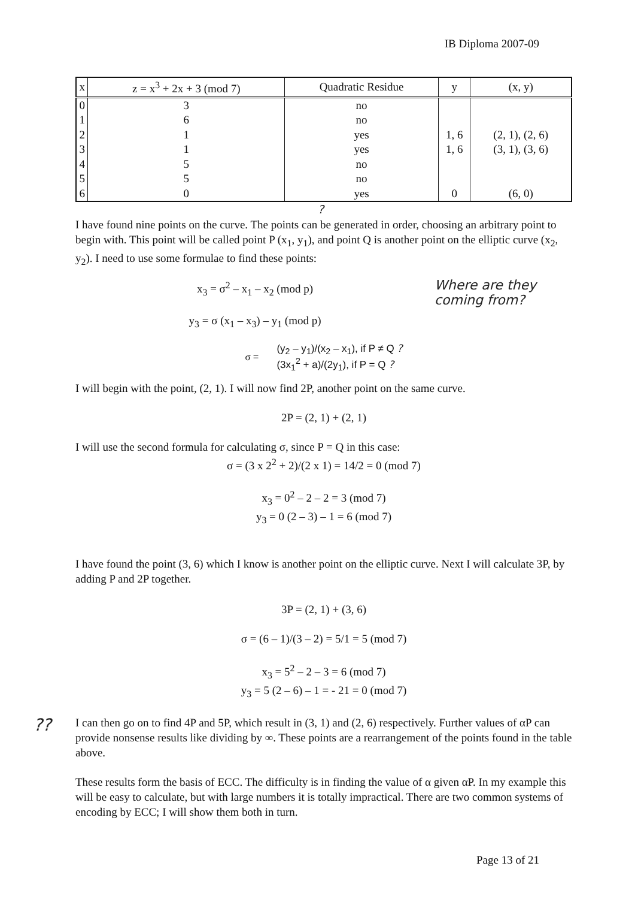IB Diploma 2007-09
| x | z = x<sup>3</sup> + 2x + 3 (mod 7) | Quadratic Residue | y | (x, y) |
| --- | --- | --- | --- | --- |
| 0 | 3 | no | | |
| 1 | 6 | no | | |
| 2 | 1 | yes | 1, 6 | (2, 1), (2, 6) |
| 3 | 1 | yes | 1, 6 | (3, 1), (3, 6) |
| 4 | 5 | no | | |
| 5 | 5 | no | | |
| 6 | 0 | yes | 0 | (6, 0) |
?
I have found nine points on the curve. The points can be generated in order, choosing an arbitrary point to begin with. This point will be called point P (x<sub>1</sub>, y<sub>1</sub>), and point Q is another point on the elliptic curve (x<sub>2</sub>, y<sub>2</sub>). I need to use some formulae to find these points:
x<sub>3</sub> = σ<sup>2</sup> – x<sub>1</sub> – x<sub>2</sub> (mod p)
y<sub>3</sub> = σ (x<sub>1</sub> – x<sub>3</sub>) – y<sub>1</sub> (mod p)
Where are they coming from?
σ = (y<sub>2</sub> – y<sub>1</sub>)/(x<sub>2</sub> – x<sub>1</sub>), if P ≠ Q ?
(3x<sub>1</sub><sup>2</sup> + a)/(2y<sub>1</sub>), if P = Q ?
I will begin with the point, (2, 1). I will now find 2P, another point on the same curve.
2P = (2, 1) + (2, 1)
I will use the second formula for calculating σ, since P = Q in this case:
σ = (3 x 2<sup>2</sup> + 2)/(2 x 1) = 14/2 = 0 (mod 7)
x<sub>3</sub> = 0<sup>2</sup> – 2 – 2 = 3 (mod 7)
y<sub>3</sub> = 0 (2 – 3) – 1 = 6 (mod 7)
I have found the point (3, 6) which I know is another point on the elliptic curve. Next I will calculate 3P, by adding P and 2P together.
3P = (2, 1) + (3, 6)
σ = (6 – 1)/(3 – 2) = 5/1 = 5 (mod 7)
x<sub>3</sub> = 5<sup>2</sup> – 2 – 3 = 6 (mod 7)
y<sub>3</sub> = 5 (2 – 6) – 1 = - 21 = 0 (mod 7)
??
I can then go on to find 4P and 5P, which result in (3, 1) and (2, 6) respectively. Further values of αP can provide nonsense results like dividing by ∞. These points are a rearrangement of the points found in the table above.
These results form the basis of ECC. The difficulty is in finding the value of α given αP. In my example this will be easy to calculate, but with large numbers it is totally impractical. There are two common systems of encoding by ECC; I will show them both in turn.
Page 13 of 21